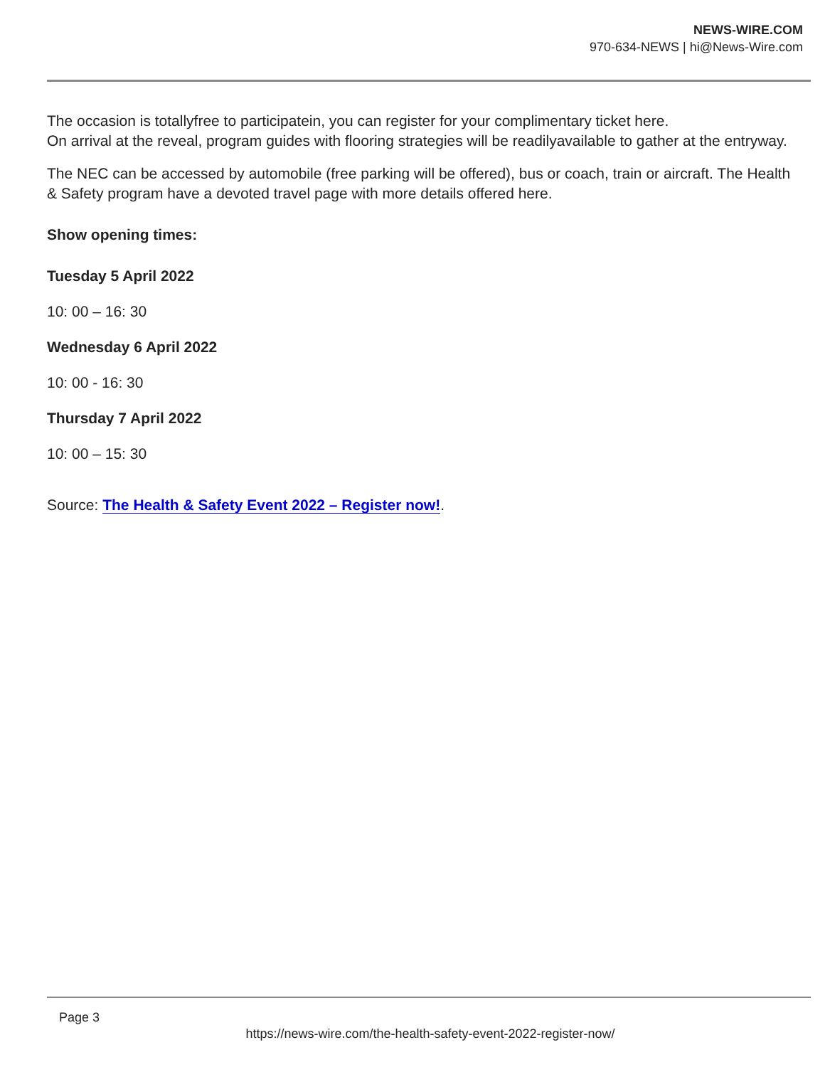NEWS-WIRE.COM
970-634-NEWS | hi@News-Wire.com
The occasion is totallyfree to participatein, you can register for your complimentary ticket here.
On arrival at the reveal, program guides with flooring strategies will be readilyavailable to gather at the entryway.
The NEC can be accessed by automobile (free parking will be offered), bus or coach, train or aircraft. The Health & Safety program have a devoted travel page with more details offered here.
Show opening times:
Tuesday 5 April 2022
10: 00 – 16: 30
Wednesday 6 April 2022
10: 00 - 16: 30
Thursday 7 April 2022
10: 00 – 15: 30
Source: The Health & Safety Event 2022 – Register now!.
Page 3
https://news-wire.com/the-health-safety-event-2022-register-now/